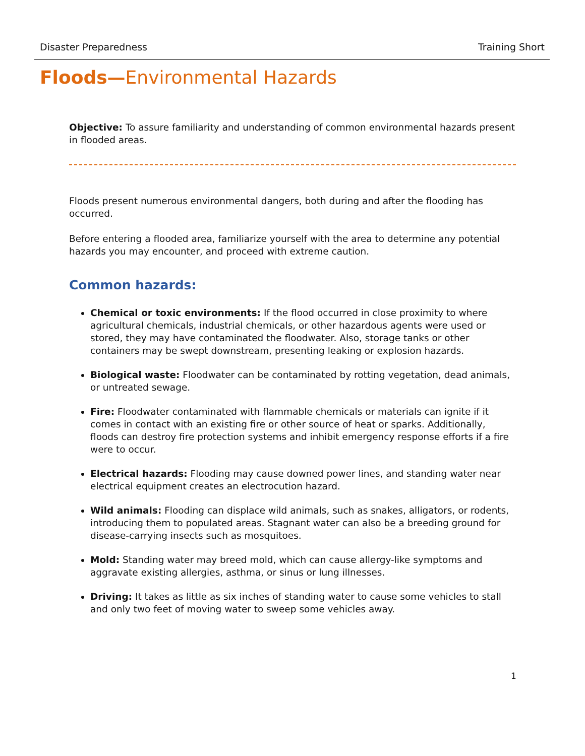Disaster Preparedness Training Short
Floods—Environmental Hazards
Objective: To assure familiarity and understanding of common environmental hazards present in flooded areas.
Floods present numerous environmental dangers, both during and after the flooding has occurred.
Before entering a flooded area, familiarize yourself with the area to determine any potential hazards you may encounter, and proceed with extreme caution.
Common hazards:
Chemical or toxic environments: If the flood occurred in close proximity to where agricultural chemicals, industrial chemicals, or other hazardous agents were used or stored, they may have contaminated the floodwater. Also, storage tanks or other containers may be swept downstream, presenting leaking or explosion hazards.
Biological waste: Floodwater can be contaminated by rotting vegetation, dead animals, or untreated sewage.
Fire: Floodwater contaminated with flammable chemicals or materials can ignite if it comes in contact with an existing fire or other source of heat or sparks. Additionally, floods can destroy fire protection systems and inhibit emergency response efforts if a fire were to occur.
Electrical hazards: Flooding may cause downed power lines, and standing water near electrical equipment creates an electrocution hazard.
Wild animals: Flooding can displace wild animals, such as snakes, alligators, or rodents, introducing them to populated areas. Stagnant water can also be a breeding ground for disease-carrying insects such as mosquitoes.
Mold: Standing water may breed mold, which can cause allergy-like symptoms and aggravate existing allergies, asthma, or sinus or lung illnesses.
Driving: It takes as little as six inches of standing water to cause some vehicles to stall and only two feet of moving water to sweep some vehicles away.
1